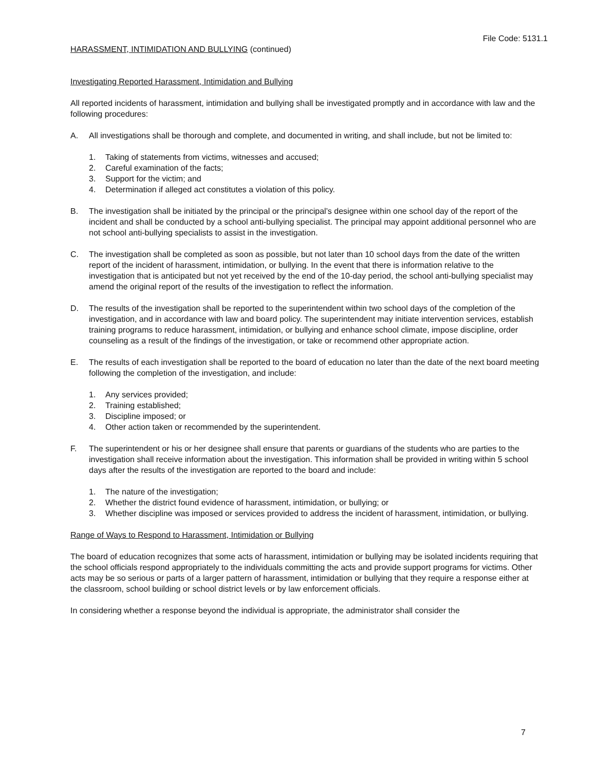File Code: 5131.1
HARASSMENT, INTIMIDATION AND BULLYING (continued)
Investigating Reported Harassment, Intimidation and Bullying
All reported incidents of harassment, intimidation and bullying shall be investigated promptly and in accordance with law and the following procedures:
A. All investigations shall be thorough and complete, and documented in writing, and shall include, but not be limited to:
1. Taking of statements from victims, witnesses and accused;
2. Careful examination of the facts;
3. Support for the victim; and
4. Determination if alleged act constitutes a violation of this policy.
B. The investigation shall be initiated by the principal or the principal’s designee within one school day of the report of the incident and shall be conducted by a school anti-bullying specialist. The principal may appoint additional personnel who are not school anti-bullying specialists to assist in the investigation.
C. The investigation shall be completed as soon as possible, but not later than 10 school days from the date of the written report of the incident of harassment, intimidation, or bullying. In the event that there is information relative to the investigation that is anticipated but not yet received by the end of the 10-day period, the school anti-bullying specialist may amend the original report of the results of the investigation to reflect the information.
D. The results of the investigation shall be reported to the superintendent within two school days of the completion of the investigation, and in accordance with law and board policy. The superintendent may initiate intervention services, establish training programs to reduce harassment, intimidation, or bullying and enhance school climate, impose discipline, order counseling as a result of the findings of the investigation, or take or recommend other appropriate action.
E. The results of each investigation shall be reported to the board of education no later than the date of the next board meeting following the completion of the investigation, and include:
1. Any services provided;
2. Training established;
3. Discipline imposed; or
4. Other action taken or recommended by the superintendent.
F. The superintendent or his or her designee shall ensure that parents or guardians of the students who are parties to the investigation shall receive information about the investigation. This information shall be provided in writing within 5 school days after the results of the investigation are reported to the board and include:
1. The nature of the investigation;
2. Whether the district found evidence of harassment, intimidation, or bullying; or
3. Whether discipline was imposed or services provided to address the incident of harassment, intimidation, or bullying.
Range of Ways to Respond to Harassment, Intimidation or Bullying
The board of education recognizes that some acts of harassment, intimidation or bullying may be isolated incidents requiring that the school officials respond appropriately to the individuals committing the acts and provide support programs for victims. Other acts may be so serious or parts of a larger pattern of harassment, intimidation or bullying that they require a response either at the classroom, school building or school district levels or by law enforcement officials.
In considering whether a response beyond the individual is appropriate, the administrator shall consider the
7